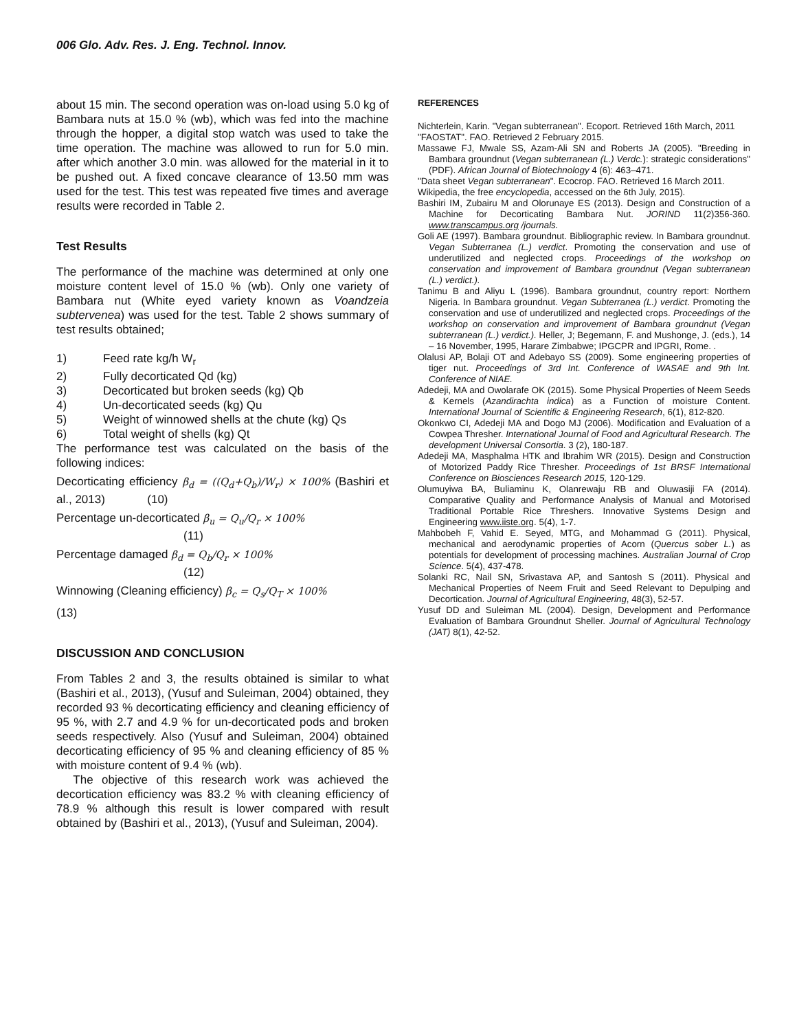006 Glo. Adv. Res. J. Eng. Technol. Innov.
about 15 min. The second operation was on-load using 5.0 kg of Bambara nuts at 15.0 % (wb), which was fed into the machine through the hopper, a digital stop watch was used to take the time operation. The machine was allowed to run for 5.0 min. after which another 3.0 min. was allowed for the material in it to be pushed out. A fixed concave clearance of 13.50 mm was used for the test. This test was repeated five times and average results were recorded in Table 2.
Test Results
The performance of the machine was determined at only one moisture content level of 15.0 % (wb). Only one variety of Bambara nut (White eyed variety known as Voandzeia subtervenea) was used for the test. Table 2 shows summary of test results obtained;
1) Feed rate kg/h W<sub>r</sub>
2) Fully decorticated Qd (kg)
3) Decorticated but broken seeds (kg) Qb
4) Un-decorticated seeds (kg) Qu
5) Weight of winnowed shells at the chute (kg) Qs
6) Total weight of shells (kg) Qt
The performance test was calculated on the basis of the following indices:
Decorticating efficiency β<sub>d</sub> = ((Q<sub>d</sub>+Q<sub>b</sub>)/W<sub>r</sub>) × 100% (Bashiri et al., 2013) (10)
Percentage un-decorticated β<sub>u</sub> = Q<sub>u</sub>/Q<sub>r</sub> × 100%
(11)
Percentage damaged β<sub>d</sub> = Q<sub>b</sub>/Q<sub>r</sub> × 100%
(12)
Winnowing (Cleaning efficiency) β<sub>c</sub> = Q<sub>s</sub>/Q<sub>T</sub> × 100%
(13)
DISCUSSION AND CONCLUSION
From Tables 2 and 3, the results obtained is similar to what (Bashiri et al., 2013), (Yusuf and Suleiman, 2004) obtained, they recorded 93 % decorticating efficiency and cleaning efficiency of 95 %, with 2.7 and 4.9 % for un-decorticated pods and broken seeds respectively. Also (Yusuf and Suleiman, 2004) obtained decorticating efficiency of 95 % and cleaning efficiency of 85 % with moisture content of 9.4 % (wb).
The objective of this research work was achieved the decortication efficiency was 83.2 % with cleaning efficiency of 78.9 % although this result is lower compared with result obtained by (Bashiri et al., 2013), (Yusuf and Suleiman, 2004).
REFERENCES
Nichterlein, Karin. "Vegan subterranean". Ecoport. Retrieved 16th March, 2011
"FAOSTAT". FAO. Retrieved 2 February 2015.
Massawe FJ, Mwale SS, Azam-Ali SN and Roberts JA (2005). "Breeding in Bambara groundnut (Vegan subterranean (L.) Verdc.): strategic considerations" (PDF). African Journal of Biotechnology 4 (6): 463–471.
"Data sheet Vegan subterranean". Ecocrop. FAO. Retrieved 16 March 2011.
Wikipedia, the free encyclopedia, accessed on the 6th July, 2015).
Bashiri IM, Zubairu M and Olorunaye ES (2013). Design and Construction of a Machine for Decorticating Bambara Nut. JORIND 11(2)356-360. www.transcampus.org /journals.
Goli AE (1997). Bambara groundnut. Bibliographic review. In Bambara groundnut. Vegan Subterranea (L.) verdict. Promoting the conservation and use of underutilized and neglected crops. Proceedings of the workshop on conservation and improvement of Bambara groundnut (Vegan subterranean (L.) verdict.).
Tanimu B and Aliyu L (1996). Bambara groundnut, country report: Northern Nigeria. In Bambara groundnut. Vegan Subterranea (L.) verdict. Promoting the conservation and use of underutilized and neglected crops. Proceedings of the workshop on conservation and improvement of Bambara groundnut (Vegan subterranean (L.) verdict.). Heller, J; Begemann, F. and Mushonge, J. (eds.), 14 – 16 November, 1995, Harare Zimbabwe; IPGCPR and IPGRI, Rome. .
Olalusi AP, Bolaji OT and Adebayo SS (2009). Some engineering properties of tiger nut. Proceedings of 3rd Int. Conference of WASAE and 9th Int. Conference of NIAE.
Adedeji, MA and Owolarafe OK (2015). Some Physical Properties of Neem Seeds & Kernels (Azandirachta indica) as a Function of moisture Content. International Journal of Scientific & Engineering Research, 6(1), 812-820.
Okonkwo CI, Adedeji MA and Dogo MJ (2006). Modification and Evaluation of a Cowpea Thresher. International Journal of Food and Agricultural Research. The development Universal Consortia. 3 (2), 180-187.
Adedeji MA, Masphalma HTK and Ibrahim WR (2015). Design and Construction of Motorized Paddy Rice Thresher. Proceedings of 1st BRSF International Conference on Biosciences Research 2015, 120-129.
Olumuyiwa BA, Buliaminu K, Olanrewaju RB and Oluwasiji FA (2014). Comparative Quality and Performance Analysis of Manual and Motorised Traditional Portable Rice Threshers. Innovative Systems Design and Engineering www.iiste.org. 5(4), 1-7.
Mahbobeh F, Vahid E. Seyed, MTG, and Mohammad G (2011). Physical, mechanical and aerodynamic properties of Acorn (Quercus sober L.) as potentials for development of processing machines. Australian Journal of Crop Science. 5(4), 437-478.
Solanki RC, Nail SN, Srivastava AP, and Santosh S (2011). Physical and Mechanical Properties of Neem Fruit and Seed Relevant to Depulping and Decortication. Journal of Agricultural Engineering, 48(3), 52-57.
Yusuf DD and Suleiman ML (2004). Design, Development and Performance Evaluation of Bambara Groundnut Sheller. Journal of Agricultural Technology (JAT) 8(1), 42-52.